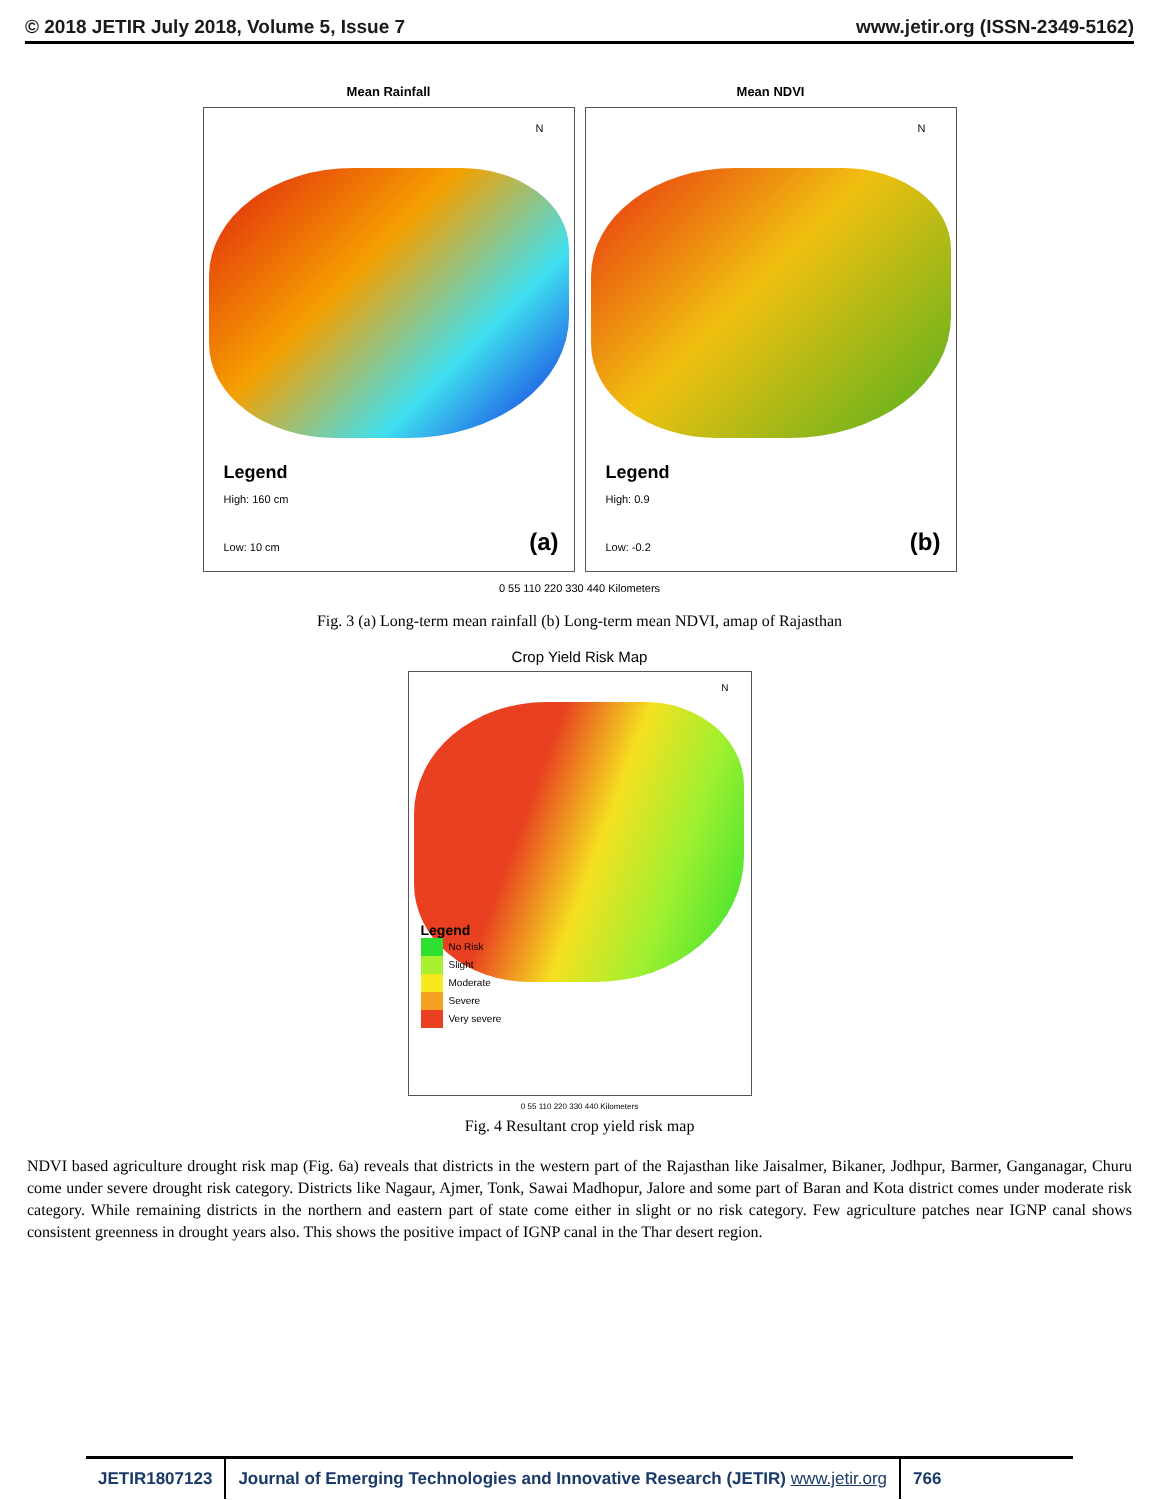© 2018 JETIR July 2018, Volume 5, Issue 7 www.jetir.org (ISSN-2349-5162)
Mean Rainfall
N
Legend
High: 160 cm
Low: 10 cm
(a)
Mean NDVI
N
Legend
High: 0.9
Low: -0.2
(b)
0 55 110 220 330 440 Kilometers
Fig. 3 (a) Long-term mean rainfall (b) Long-term mean NDVI, amap of Rajasthan
Crop Yield Risk Map
N
Legend
No Risk
Slight
Moderate
Severe
Very severe
0 55 110 220 330 440 Kilometers
Fig. 4 Resultant crop yield risk map
NDVI based agriculture drought risk map (Fig. 6a) reveals that districts in the western part of the Rajasthan like Jaisalmer, Bikaner, Jodhpur, Barmer, Ganganagar, Churu come under severe drought risk category. Districts like Nagaur, Ajmer, Tonk, Sawai Madhopur, Jalore and some part of Baran and Kota district comes under moderate risk category. While remaining districts in the northern and eastern part of state come either in slight or no risk category. Few agriculture patches near IGNP canal shows consistent greenness in drought years also. This shows the positive impact of IGNP canal in the Thar desert region.
JETIR1807123 Journal of Emerging Technologies and Innovative Research (JETIR) www.jetir.org
766